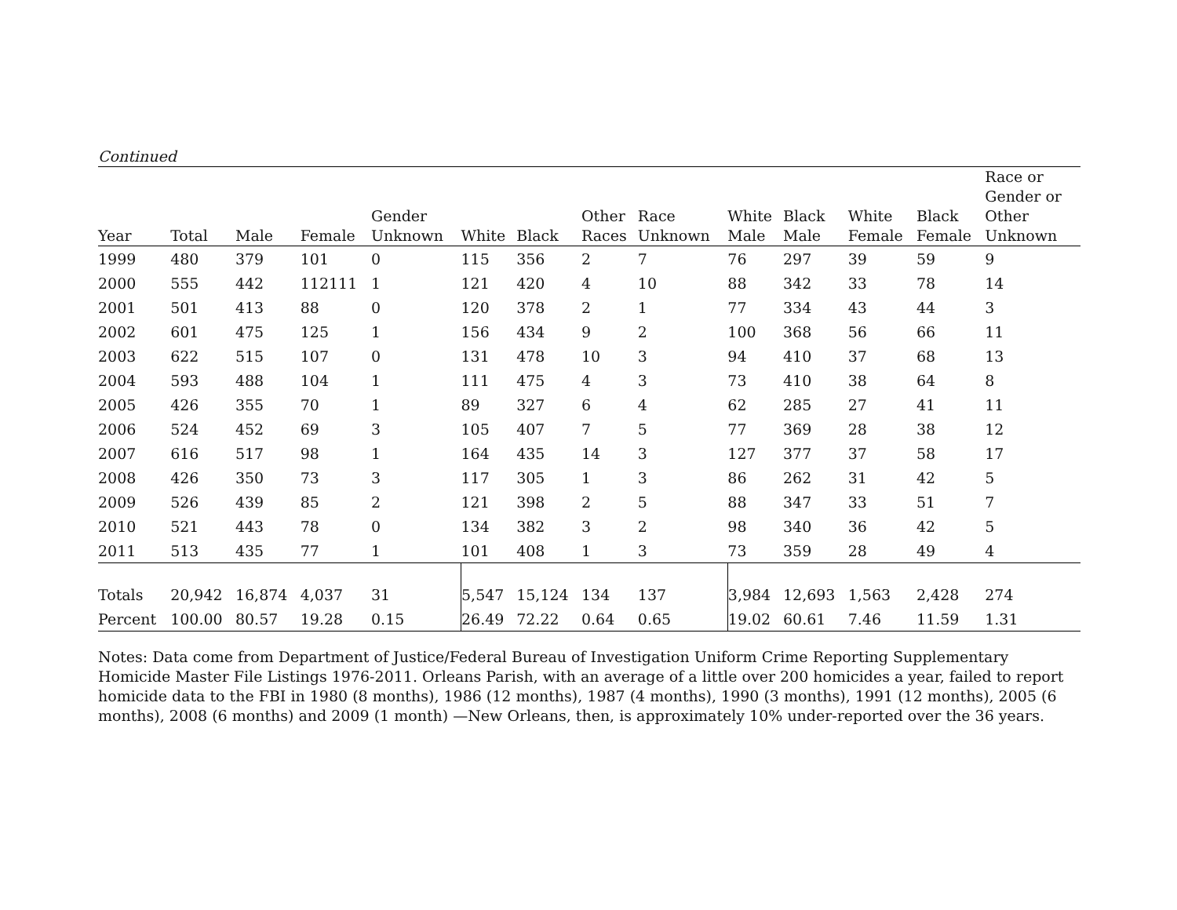Continued
| Year | Total | Male | Female | Gender Unknown | White | Black | Other Races | Race Unknown | White Male | Black Male | White Female | Black Female | Race or Gender or Other Unknown |
| --- | --- | --- | --- | --- | --- | --- | --- | --- | --- | --- | --- | --- | --- |
| 1999 | 480 | 379 | 101 | 0 | 115 | 356 | 2 | 7 | 76 | 297 | 39 | 59 | 9 |
| 2000 | 555 | 442 | 112111 | 1 | 121 | 420 | 4 | 10 | 88 | 342 | 33 | 78 | 14 |
| 2001 | 501 | 413 | 88 | 0 | 120 | 378 | 2 | 1 | 77 | 334 | 43 | 44 | 3 |
| 2002 | 601 | 475 | 125 | 1 | 156 | 434 | 9 | 2 | 100 | 368 | 56 | 66 | 11 |
| 2003 | 622 | 515 | 107 | 0 | 131 | 478 | 10 | 3 | 94 | 410 | 37 | 68 | 13 |
| 2004 | 593 | 488 | 104 | 1 | 111 | 475 | 4 | 3 | 73 | 410 | 38 | 64 | 8 |
| 2005 | 426 | 355 | 70 | 1 | 89 | 327 | 6 | 4 | 62 | 285 | 27 | 41 | 11 |
| 2006 | 524 | 452 | 69 | 3 | 105 | 407 | 7 | 5 | 77 | 369 | 28 | 38 | 12 |
| 2007 | 616 | 517 | 98 | 1 | 164 | 435 | 14 | 3 | 127 | 377 | 37 | 58 | 17 |
| 2008 | 426 | 350 | 73 | 3 | 117 | 305 | 1 | 3 | 86 | 262 | 31 | 42 | 5 |
| 2009 | 526 | 439 | 85 | 2 | 121 | 398 | 2 | 5 | 88 | 347 | 33 | 51 | 7 |
| 2010 | 521 | 443 | 78 | 0 | 134 | 382 | 3 | 2 | 98 | 340 | 36 | 42 | 5 |
| 2011 | 513 | 435 | 77 | 1 | 101 | 408 | 1 | 3 | 73 | 359 | 28 | 49 | 4 |
| Totals | 20,942 | 16,874 | 4,037 | 31 | 5,547 | 15,124 | 134 | 137 | 3,984 | 12,693 | 1,563 | 2,428 | 274 |
| Percent | 100.00 | 80.57 | 19.28 | 0.15 | 26.49 | 72.22 | 0.64 | 0.65 | 19.02 | 60.61 | 7.46 | 11.59 | 1.31 |
Notes: Data come from Department of Justice/Federal Bureau of Investigation Uniform Crime Reporting Supplementary Homicide Master File Listings 1976-2011. Orleans Parish, with an average of a little over 200 homicides a year, failed to report homicide data to the FBI in 1980 (8 months), 1986 (12 months), 1987 (4 months), 1990 (3 months), 1991 (12 months), 2005 (6 months), 2008 (6 months) and 2009 (1 month) —New Orleans, then, is approximately 10% under-reported over the 36 years.